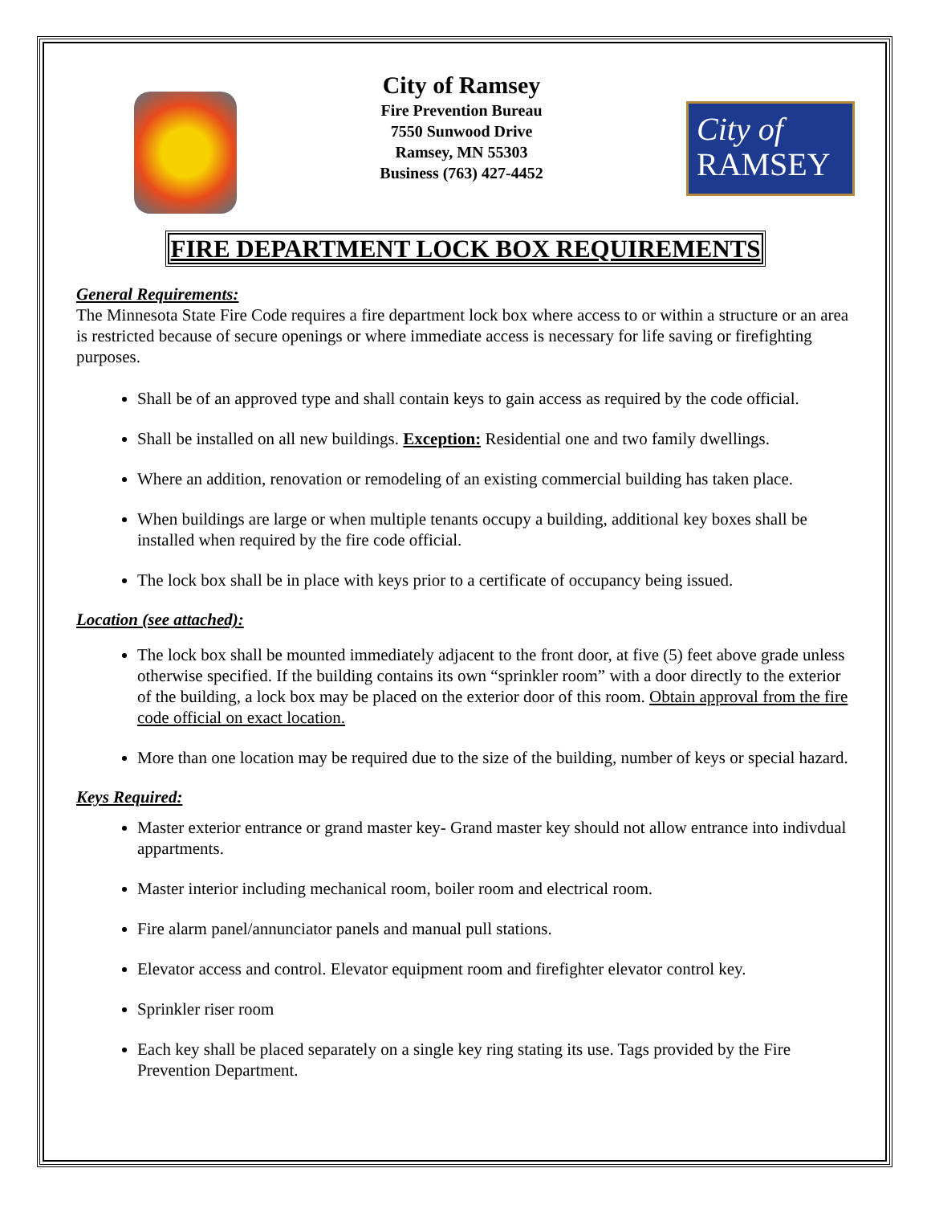City of Ramsey
Fire Prevention Bureau
7550 Sunwood Drive
Ramsey, MN 55303
Business (763) 427-4452
City of
RAMSEY
FIRE DEPARTMENT LOCK BOX REQUIREMENTS
General Requirements:
The Minnesota State Fire Code requires a fire department lock box where access to or within a structure or an area is restricted because of secure openings or where immediate access is necessary for life saving or firefighting purposes.
Shall be of an approved type and shall contain keys to gain access as required by the code official.
Shall be installed on all new buildings. Exception: Residential one and two family dwellings.
Where an addition, renovation or remodeling of an existing commercial building has taken place.
When buildings are large or when multiple tenants occupy a building, additional key boxes shall be installed when required by the fire code official.
The lock box shall be in place with keys prior to a certificate of occupancy being issued.
Location (see attached):
The lock box shall be mounted immediately adjacent to the front door, at five (5) feet above grade unless otherwise specified. If the building contains its own “sprinkler room” with a door directly to the exterior of the building, a lock box may be placed on the exterior door of this room. Obtain approval from the fire code official on exact location.
More than one location may be required due to the size of the building, number of keys or special hazard.
Keys Required:
Master exterior entrance or grand master key- Grand master key should not allow entrance into indivdual appartments.
Master interior including mechanical room, boiler room and electrical room.
Fire alarm panel/annunciator panels and manual pull stations.
Elevator access and control. Elevator equipment room and firefighter elevator control key.
Sprinkler riser room
Each key shall be placed separately on a single key ring stating its use. Tags provided by the Fire Prevention Department.